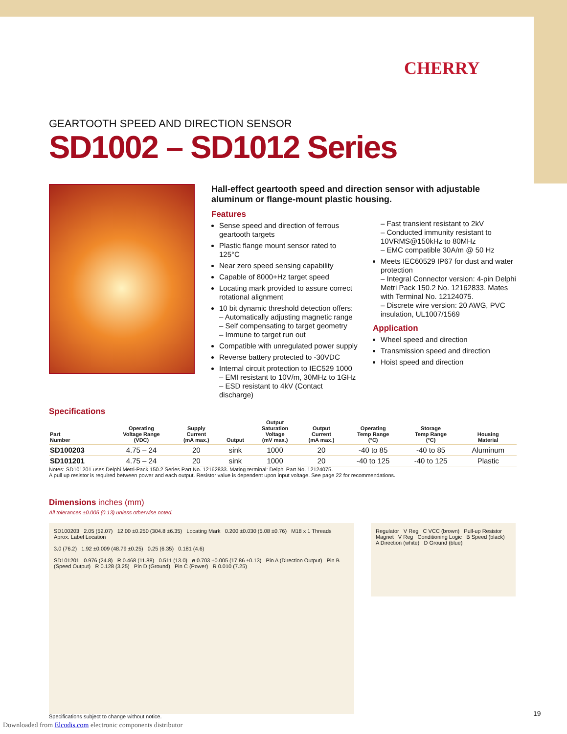CHERRY
GEARTOOTH SPEED AND DIRECTION SENSOR
SD1002 – SD1012 Series
Hall-effect geartooth speed and direction sensor with adjustable aluminum or flange-mount plastic housing.
Features
Sense speed and direction of ferrous geartooth targets
Plastic flange mount sensor rated to 125°C
Near zero speed sensing capability
Capable of 8000+Hz target speed
Locating mark provided to assure correct rotational alignment
10 bit dynamic threshold detection offers:
– Automatically adjusting magnetic range
– Self compensating to target geometry
– Immune to target run out
Compatible with unregulated power supply
Reverse battery protected to -30VDC
Internal circuit protection to IEC529 1000
– EMI resistant to 10V/m, 30MHz to 1GHz
– ESD resistant to 4kV (Contact discharge)
– Fast transient resistant to 2kV
– Conducted immunity resistant to 10VRMS@150kHz to 80MHz
– EMC compatible 30A/m @ 50 Hz
Meets IEC60529 IP67 for dust and water protection
– Integral Connector version: 4-pin Delphi Metri Pack 150.2 No. 12162833. Mates with Terminal No. 12124075.
– Discrete wire version: 20 AWG, PVC insulation, UL1007/1569
Application
Wheel speed and direction
Transmission speed and direction
Hoist speed and direction
Specifications
| Part Number | Operating Voltage Range (VDC) | Supply Current (mA max.) | Output | Output Saturation Voltage (mV max.) | Output Current (mA max.) | Operating Temp Range (°C) | Storage Temp Range (°C) | Housing Material |
| --- | --- | --- | --- | --- | --- | --- | --- | --- |
| SD100203 | 4.75 – 24 | 20 | sink | 1000 | 20 | -40 to 85 | -40 to 85 | Aluminum |
| SD101201 | 4.75 – 24 | 20 | sink | 1000 | 20 | -40 to 125 | -40 to 125 | Plastic |
Notes: SD101201 uses Delphi Metri-Pack 150.2 Series Part No. 12162833. Mating terminal: Delphi Part No. 12124075.
A pull up resistor is required between power and each output. Resistor value is dependent upon input voltage. See page 22 for recommendations.
Dimensions inches (mm)
All tolerances ±0.005 (0.13) unless otherwise noted.
SD100203 2.05 (52.07) 12.00 ±0.250 (304.8 ±6.35) Locating Mark 0.200 ±0.030 (5.08 ±0.76) M18 x 1 Threads Aprox. Label Location
3.0 (76.2) 1.92 ±0.009 (48.79 ±0.25) 0.25 (6.35) 0.181 (4.6)
SD101201 0.976 (24.8) R 0.468 (11.88) 0.511 (13.0) ø 0.703 ±0.005 (17.86 ±0.13) Pin A (Direction Output) Pin B (Speed Output) R 0.128 (3.25) Pin D (Ground) Pin C (Power) R 0.010 (7.25)
Regulator V Reg C VCC (brown) Pull-up Resistor Magnet V Reg Conditioning Logic B Speed (black) A Direction (white) D Ground (blue)
Specifications subject to change without notice.
19
Downloaded from Elcodis.com electronic components distributor